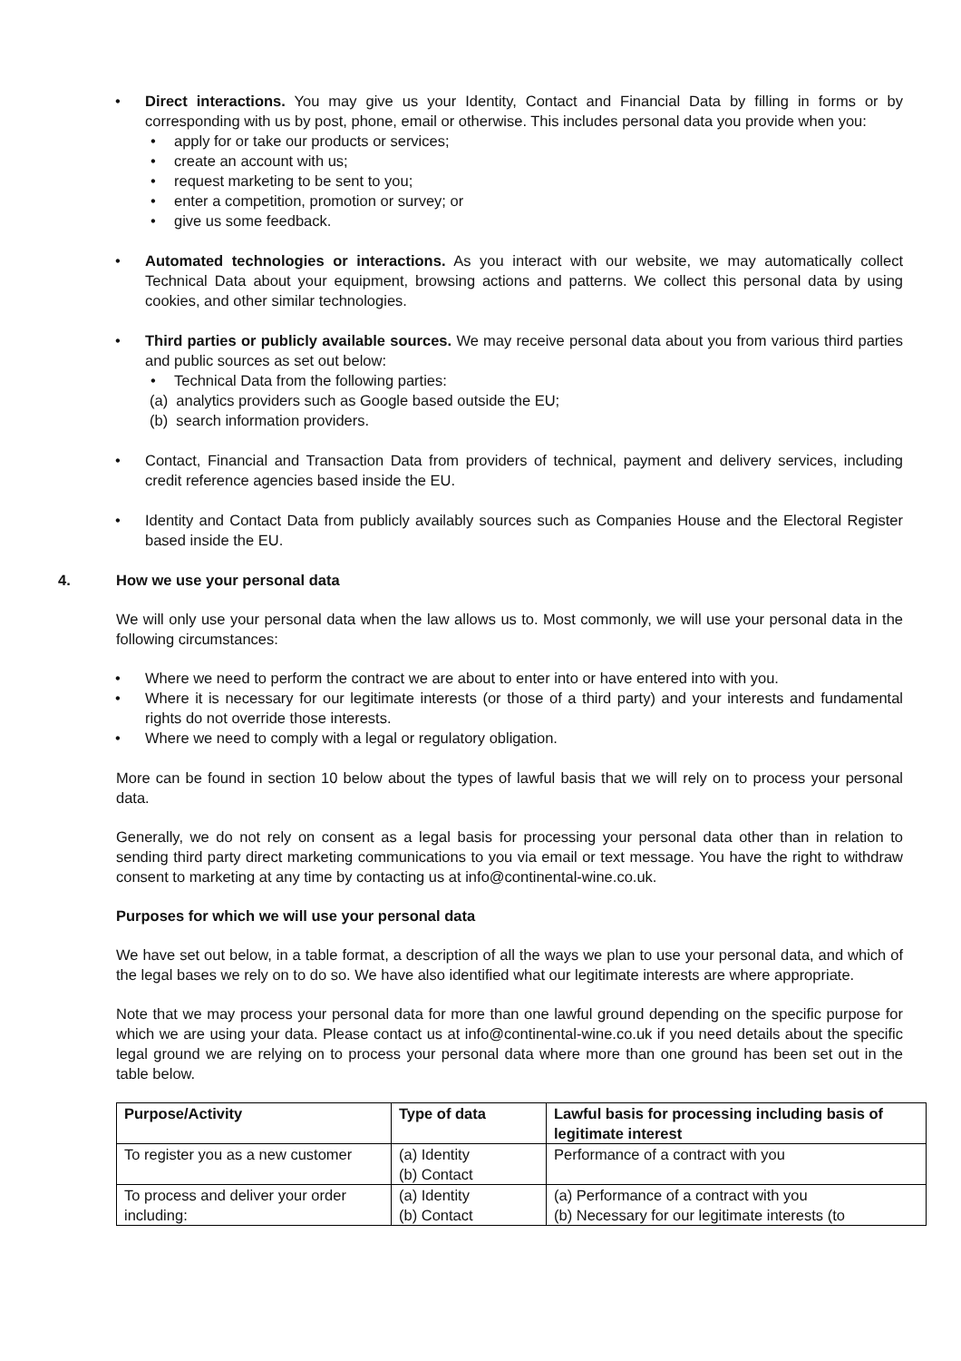Direct interactions. You may give us your Identity, Contact and Financial Data by filling in forms or by corresponding with us by post, phone, email or otherwise. This includes personal data you provide when you:
apply for or take our products or services;
create an account with us;
request marketing to be sent to you;
enter a competition, promotion or survey; or
give us some feedback.
Automated technologies or interactions. As you interact with our website, we may automatically collect Technical Data about your equipment, browsing actions and patterns. We collect this personal data by using cookies, and other similar technologies.
Third parties or publicly available sources. We may receive personal data about you from various third parties and public sources as set out below:
Technical Data from the following parties:
(a) analytics providers such as Google based outside the EU;
(b) search information providers.
Contact, Financial and Transaction Data from providers of technical, payment and delivery services, including credit reference agencies based inside the EU.
Identity and Contact Data from publicly availably sources such as Companies House and the Electoral Register based inside the EU.
4. How we use your personal data
We will only use your personal data when the law allows us to. Most commonly, we will use your personal data in the following circumstances:
Where we need to perform the contract we are about to enter into or have entered into with you.
Where it is necessary for our legitimate interests (or those of a third party) and your interests and fundamental rights do not override those interests.
Where we need to comply with a legal or regulatory obligation.
More can be found in section 10 below about the types of lawful basis that we will rely on to process your personal data.
Generally, we do not rely on consent as a legal basis for processing your personal data other than in relation to sending third party direct marketing communications to you via email or text message. You have the right to withdraw consent to marketing at any time by contacting us at info@continental-wine.co.uk.
Purposes for which we will use your personal data
We have set out below, in a table format, a description of all the ways we plan to use your personal data, and which of the legal bases we rely on to do so. We have also identified what our legitimate interests are where appropriate.
Note that we may process your personal data for more than one lawful ground depending on the specific purpose for which we are using your data. Please contact us at info@continental-wine.co.uk if you need details about the specific legal ground we are relying on to process your personal data where more than one ground has been set out in the table below.
| Purpose/Activity | Type of data | Lawful basis for processing including basis of legitimate interest |
| --- | --- | --- |
| To register you as a new customer | (a) Identity (b) Contact | Performance of a contract with you |
| To process and deliver your order including: | (a) Identity (b) Contact | (a) Performance of a contract with you (b) Necessary for our legitimate interests (to |